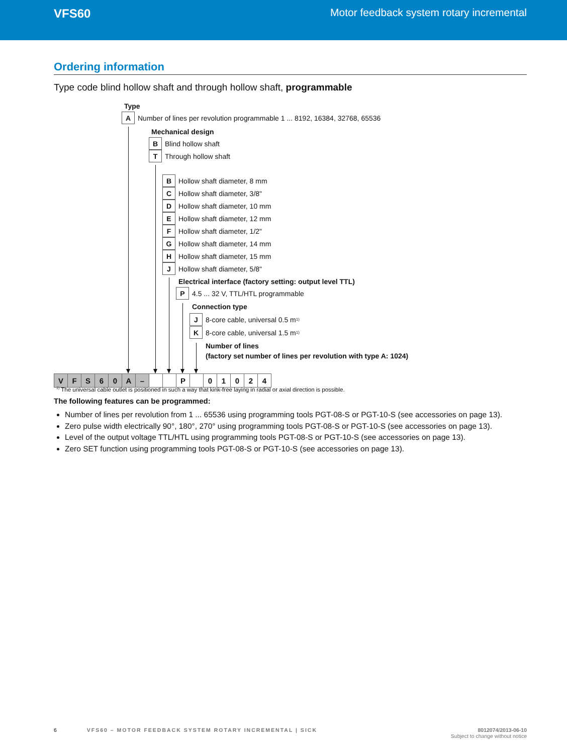VFS60 Motor feedback system rotary incremental
Ordering information
Type code blind hollow shaft and through hollow shaft, programmable
Type
A Number of lines per revolution programmable 1 ... 8192, 16384, 32768, 65536
Mechanical design
B Blind hollow shaft
T Through hollow shaft
B Hollow shaft diameter, 8 mm
C Hollow shaft diameter, 3/8"
D Hollow shaft diameter, 10 mm
E Hollow shaft diameter, 12 mm
F Hollow shaft diameter, 1/2"
G Hollow shaft diameter, 14 mm
H Hollow shaft diameter, 15 mm
J Hollow shaft diameter, 5/8"
Electrical interface (factory setting: output level TTL)
P 4.5 ... 32 V, TTL/HTL programmable
Connection type
J 8-core cable, universal 0.5 m <sup>1)</sup>
K 8-core cable, universal 1.5 m <sup>1)</sup>
Number of lines
(factory set number of lines per revolution with type A: 1024)
| V | F | S | 6 | 0 | A | – | | | P | | 0 | 1 | 0 | 2 | 4 |
<sup>1)</sup> The universal cable outlet is positioned in such a way that kink-free laying in radial or axial direction is possible.
The following features can be programmed:
Number of lines per revolution from 1 ... 65536 using programming tools PGT-08-S or PGT-10-S (see accessories on page 13).
Zero pulse width electrically 90°, 180°, 270° using programming tools PGT-08-S or PGT-10-S (see accessories on page 13).
Level of the output voltage TTL/HTL using programming tools PGT-08-S or PGT-10-S (see accessories on page 13).
Zero SET function using programming tools PGT-08-S or PGT-10-S (see accessories on page 13).
6 VFS60 – MOTOR FEEDBACK SYSTEM ROTARY INCREMENTAL | SICK 8012074/2013-06-10
Subject to change without notice